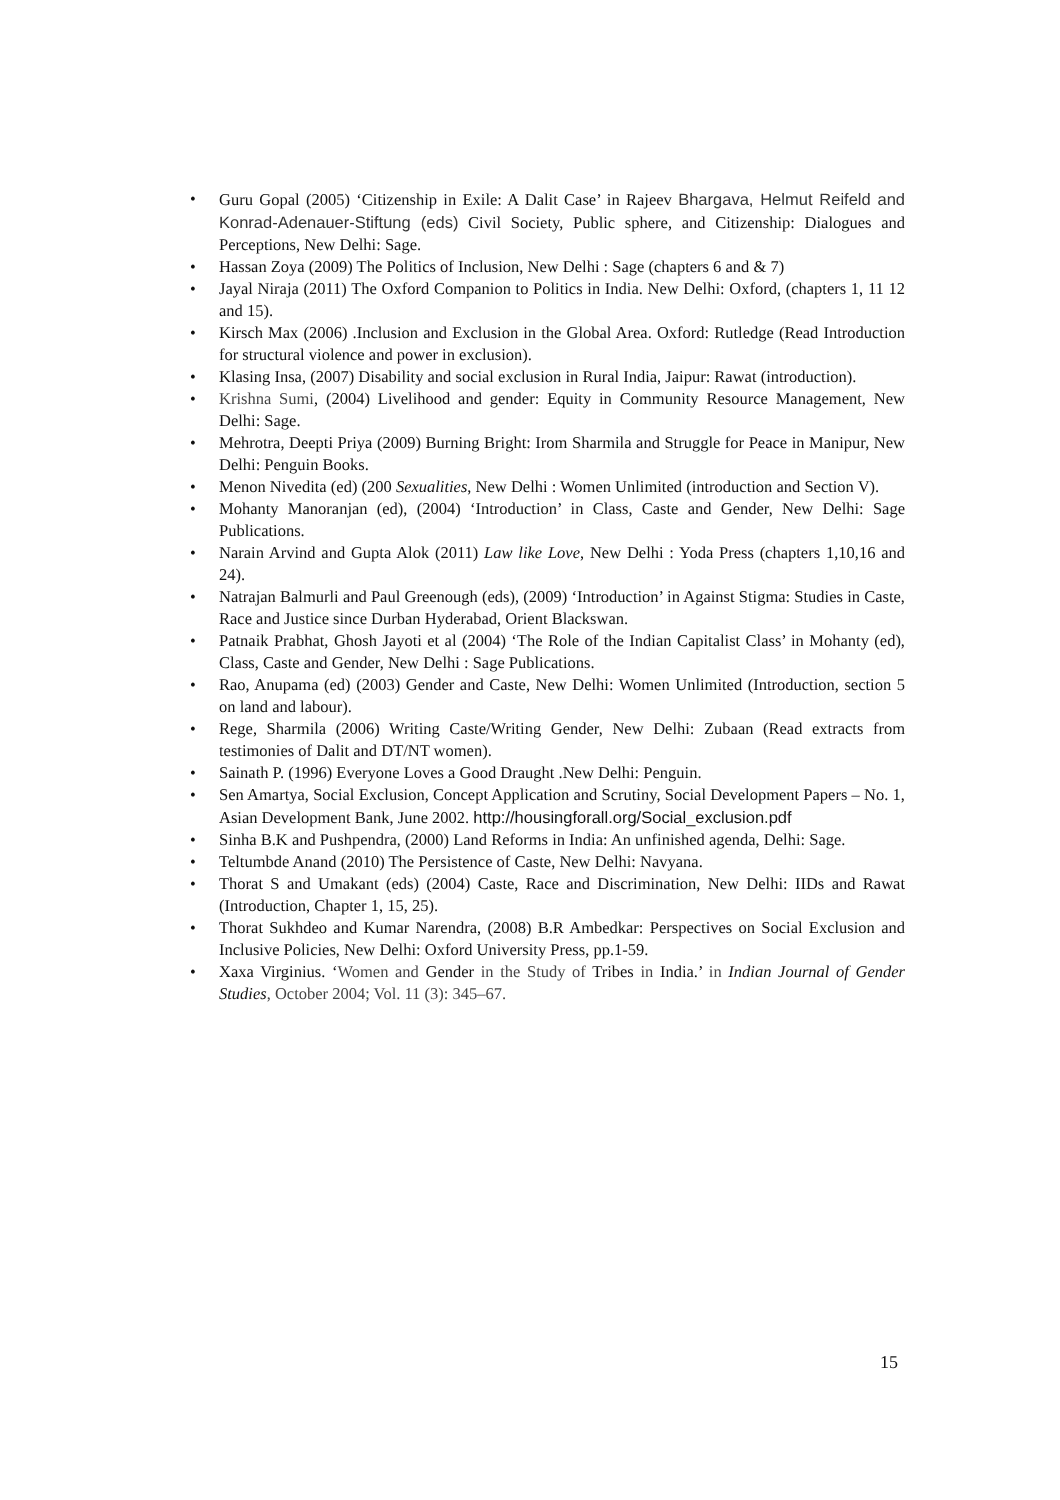• Guru Gopal (2005) ‘Citizenship in Exile: A Dalit Case’ in Rajeev Bhargava, Helmut Reifeld and Konrad-Adenauer-Stiftung (eds) Civil Society, Public sphere, and Citizenship: Dialogues and Perceptions, New Delhi: Sage.
• Hassan Zoya (2009) The Politics of Inclusion, New Delhi : Sage (chapters 6 and & 7)
• Jayal Niraja (2011) The Oxford Companion to Politics in India. New Delhi: Oxford, (chapters 1, 11 12 and 15).
• Kirsch Max (2006) .Inclusion and Exclusion in the Global Area. Oxford: Rutledge (Read Introduction for structural violence and power in exclusion).
• Klasing Insa, (2007) Disability and social exclusion in Rural India, Jaipur: Rawat (introduction).
• Krishna Sumi, (2004) Livelihood and gender: Equity in Community Resource Management, New Delhi: Sage.
• Mehrotra, Deepti Priya (2009) Burning Bright: Irom Sharmila and Struggle for Peace in Manipur, New Delhi: Penguin Books.
• Menon Nivedita (ed) (200 Sexualities, New Delhi : Women Unlimited (introduction and Section V).
• Mohanty Manoranjan (ed), (2004) ‘Introduction’ in Class, Caste and Gender, New Delhi: Sage Publications.
• Narain Arvind and Gupta Alok (2011) Law like Love, New Delhi : Yoda Press (chapters 1,10,16 and 24).
• Natrajan Balmurli and Paul Greenough (eds), (2009) ‘Introduction’ in Against Stigma: Studies in Caste, Race and Justice since Durban Hyderabad, Orient Blackswan.
• Patnaik Prabhat, Ghosh Jayoti et al (2004) ‘The Role of the Indian Capitalist Class’ in Mohanty (ed), Class, Caste and Gender, New Delhi : Sage Publications.
• Rao, Anupama (ed) (2003) Gender and Caste, New Delhi: Women Unlimited (Introduction, section 5 on land and labour).
• Rege, Sharmila (2006) Writing Caste/Writing Gender, New Delhi: Zubaan (Read extracts from testimonies of Dalit and DT/NT women).
• Sainath P. (1996) Everyone Loves a Good Draught .New Delhi: Penguin.
• Sen Amartya, Social Exclusion, Concept Application and Scrutiny, Social Development Papers – No. 1, Asian Development Bank, June 2002. http://housingforall.org/Social_exclusion.pdf
• Sinha B.K and Pushpendra, (2000) Land Reforms in India: An unfinished agenda, Delhi: Sage.
• Teltumbde Anand (2010) The Persistence of Caste, New Delhi: Navyana.
• Thorat S and Umakant (eds) (2004) Caste, Race and Discrimination, New Delhi: IIDs and Rawat (Introduction, Chapter 1, 15, 25).
• Thorat Sukhdeo and Kumar Narendra, (2008) B.R Ambedkar: Perspectives on Social Exclusion and Inclusive Policies, New Delhi: Oxford University Press, pp.1-59.
• Xaxa Virginius. ‘Women and Gender in the Study of Tribes in India.’ in Indian Journal of Gender Studies, October 2004; Vol. 11 (3): 345–67.
15